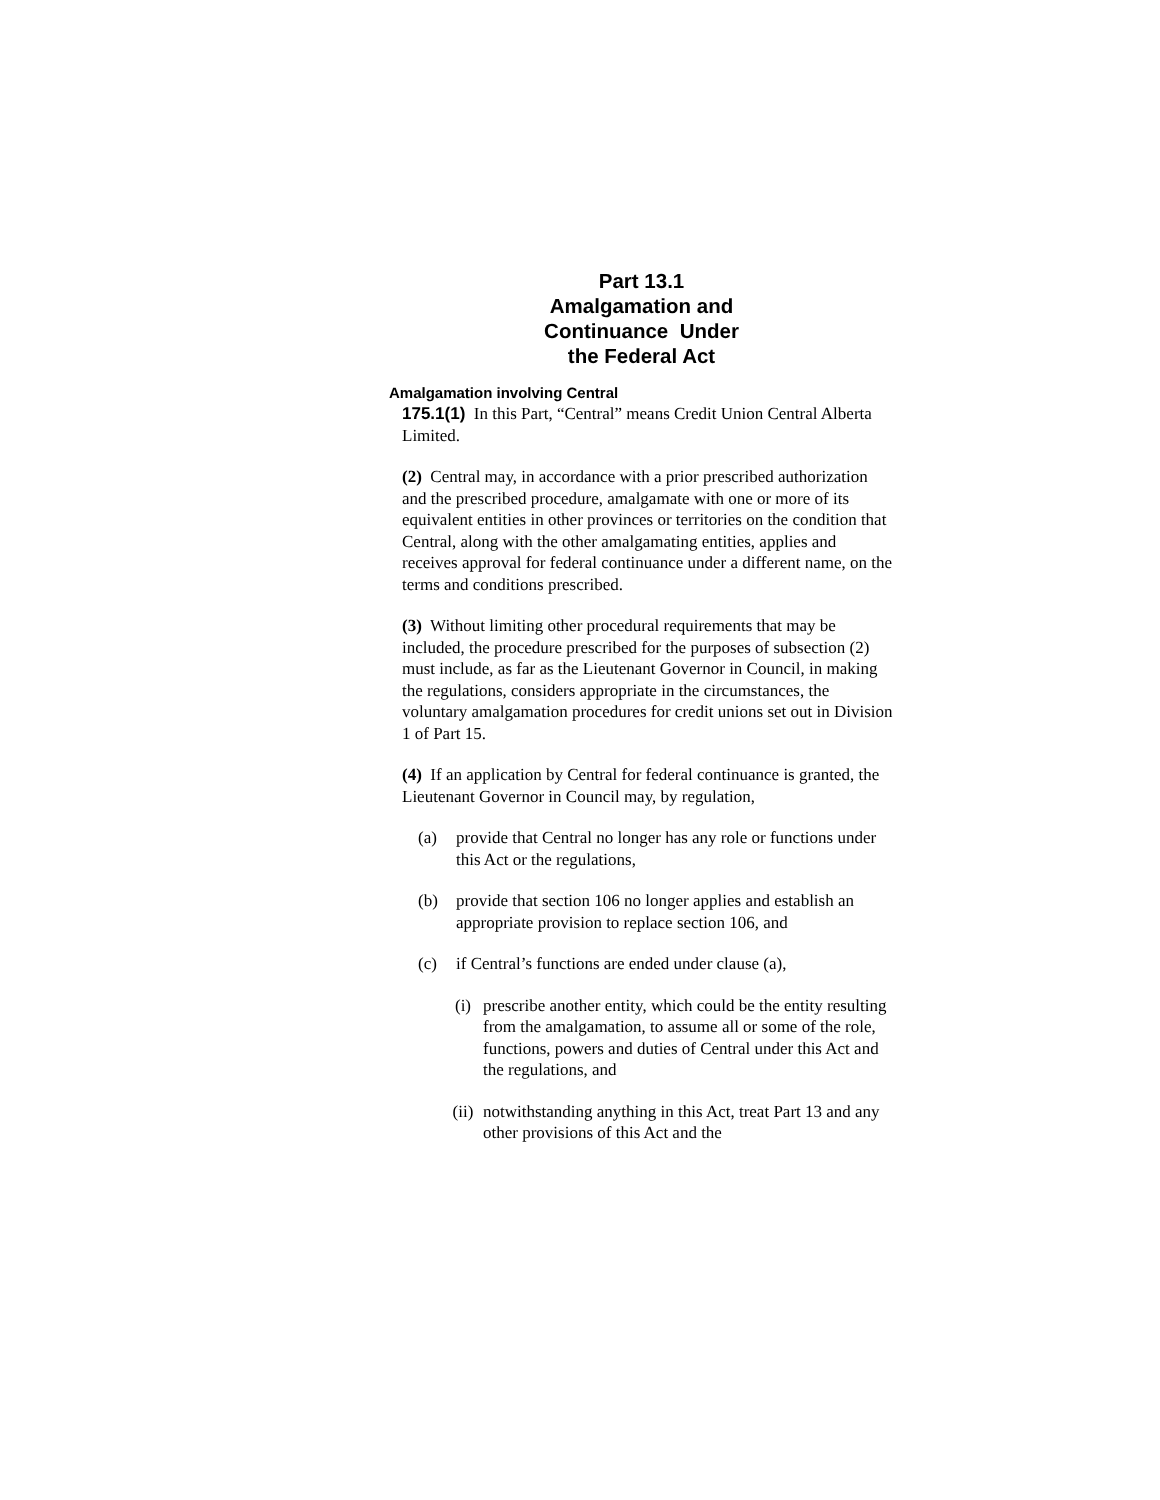Part 13.1
Amalgamation and
Continuance Under
the Federal Act
Amalgamation involving Central
175.1(1) In this Part, “Central” means Credit Union Central Alberta Limited.
(2) Central may, in accordance with a prior prescribed authorization and the prescribed procedure, amalgamate with one or more of its equivalent entities in other provinces or territories on the condition that Central, along with the other amalgamating entities, applies and receives approval for federal continuance under a different name, on the terms and conditions prescribed.
(3) Without limiting other procedural requirements that may be included, the procedure prescribed for the purposes of subsection (2) must include, as far as the Lieutenant Governor in Council, in making the regulations, considers appropriate in the circumstances, the voluntary amalgamation procedures for credit unions set out in Division 1 of Part 15.
(4) If an application by Central for federal continuance is granted, the Lieutenant Governor in Council may, by regulation,
(a) provide that Central no longer has any role or functions under this Act or the regulations,
(b) provide that section 106 no longer applies and establish an appropriate provision to replace section 106, and
(c) if Central’s functions are ended under clause (a),
(i) prescribe another entity, which could be the entity resulting from the amalgamation, to assume all or some of the role, functions, powers and duties of Central under this Act and the regulations, and
(ii) notwithstanding anything in this Act, treat Part 13 and any other provisions of this Act and the